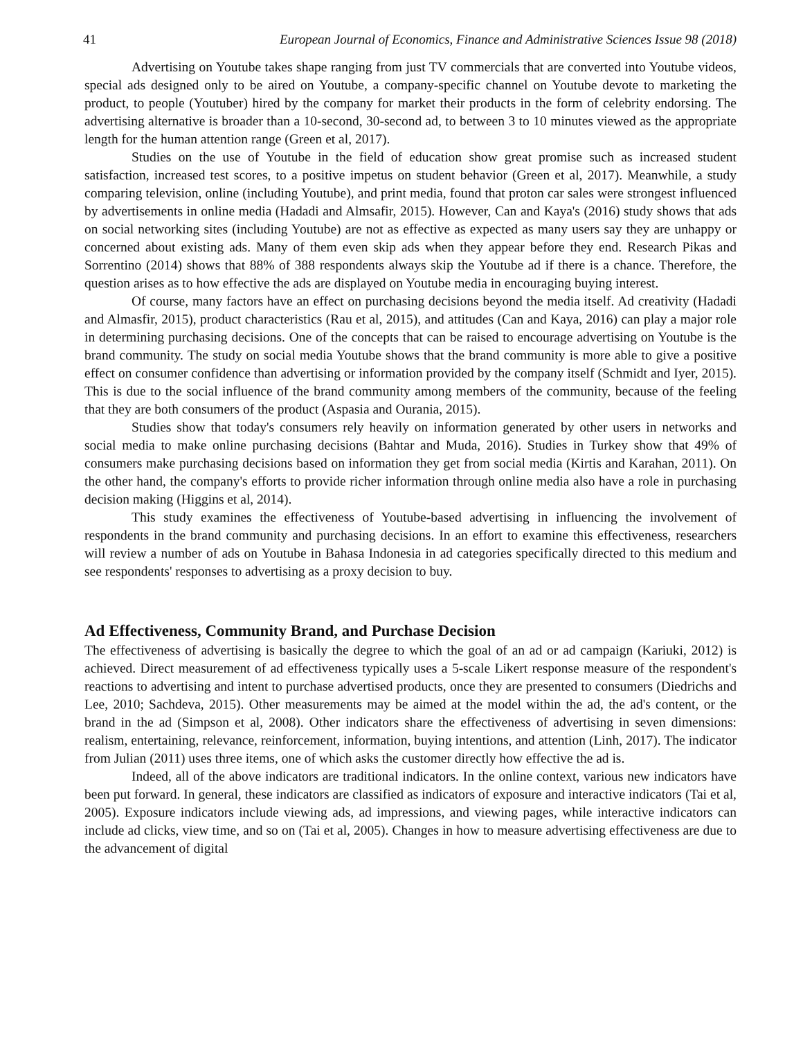41 European Journal of Economics, Finance and Administrative Sciences Issue 98 (2018)
Advertising on Youtube takes shape ranging from just TV commercials that are converted into Youtube videos, special ads designed only to be aired on Youtube, a company-specific channel on Youtube devote to marketing the product, to people (Youtuber) hired by the company for market their products in the form of celebrity endorsing. The advertising alternative is broader than a 10-second, 30-second ad, to between 3 to 10 minutes viewed as the appropriate length for the human attention range (Green et al, 2017).
Studies on the use of Youtube in the field of education show great promise such as increased student satisfaction, increased test scores, to a positive impetus on student behavior (Green et al, 2017). Meanwhile, a study comparing television, online (including Youtube), and print media, found that proton car sales were strongest influenced by advertisements in online media (Hadadi and Almsafir, 2015). However, Can and Kaya's (2016) study shows that ads on social networking sites (including Youtube) are not as effective as expected as many users say they are unhappy or concerned about existing ads. Many of them even skip ads when they appear before they end. Research Pikas and Sorrentino (2014) shows that 88% of 388 respondents always skip the Youtube ad if there is a chance. Therefore, the question arises as to how effective the ads are displayed on Youtube media in encouraging buying interest.
Of course, many factors have an effect on purchasing decisions beyond the media itself. Ad creativity (Hadadi and Almasfir, 2015), product characteristics (Rau et al, 2015), and attitudes (Can and Kaya, 2016) can play a major role in determining purchasing decisions. One of the concepts that can be raised to encourage advertising on Youtube is the brand community. The study on social media Youtube shows that the brand community is more able to give a positive effect on consumer confidence than advertising or information provided by the company itself (Schmidt and Iyer, 2015). This is due to the social influence of the brand community among members of the community, because of the feeling that they are both consumers of the product (Aspasia and Ourania, 2015).
Studies show that today's consumers rely heavily on information generated by other users in networks and social media to make online purchasing decisions (Bahtar and Muda, 2016). Studies in Turkey show that 49% of consumers make purchasing decisions based on information they get from social media (Kirtis and Karahan, 2011). On the other hand, the company's efforts to provide richer information through online media also have a role in purchasing decision making (Higgins et al, 2014).
This study examines the effectiveness of Youtube-based advertising in influencing the involvement of respondents in the brand community and purchasing decisions. In an effort to examine this effectiveness, researchers will review a number of ads on Youtube in Bahasa Indonesia in ad categories specifically directed to this medium and see respondents' responses to advertising as a proxy decision to buy.
Ad Effectiveness, Community Brand, and Purchase Decision
The effectiveness of advertising is basically the degree to which the goal of an ad or ad campaign (Kariuki, 2012) is achieved. Direct measurement of ad effectiveness typically uses a 5-scale Likert response measure of the respondent's reactions to advertising and intent to purchase advertised products, once they are presented to consumers (Diedrichs and Lee, 2010; Sachdeva, 2015). Other measurements may be aimed at the model within the ad, the ad's content, or the brand in the ad (Simpson et al, 2008). Other indicators share the effectiveness of advertising in seven dimensions: realism, entertaining, relevance, reinforcement, information, buying intentions, and attention (Linh, 2017). The indicator from Julian (2011) uses three items, one of which asks the customer directly how effective the ad is.
Indeed, all of the above indicators are traditional indicators. In the online context, various new indicators have been put forward. In general, these indicators are classified as indicators of exposure and interactive indicators (Tai et al, 2005). Exposure indicators include viewing ads, ad impressions, and viewing pages, while interactive indicators can include ad clicks, view time, and so on (Tai et al, 2005). Changes in how to measure advertising effectiveness are due to the advancement of digital